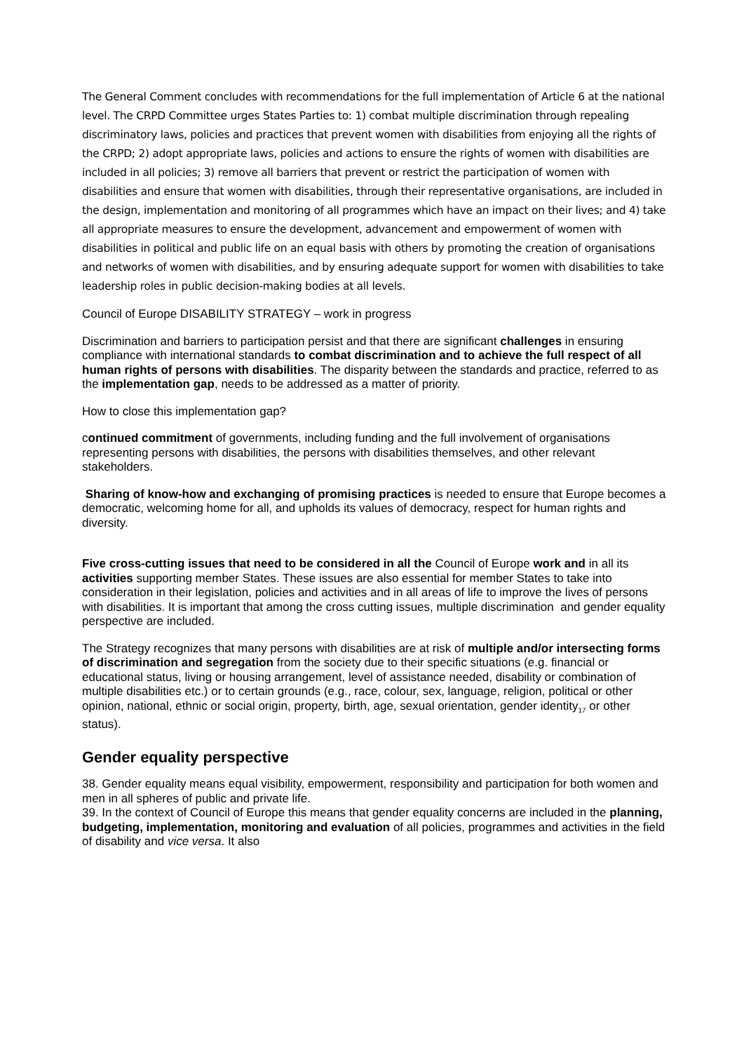The General Comment concludes with recommendations for the full implementation of Article 6 at the national level. The CRPD Committee urges States Parties to: 1) combat multiple discrimination through repealing discriminatory laws, policies and practices that prevent women with disabilities from enjoying all the rights of the CRPD; 2) adopt appropriate laws, policies and actions to ensure the rights of women with disabilities are included in all policies; 3) remove all barriers that prevent or restrict the participation of women with disabilities and ensure that women with disabilities, through their representative organisations, are included in the design, implementation and monitoring of all programmes which have an impact on their lives; and 4) take all appropriate measures to ensure the development, advancement and empowerment of women with disabilities in political and public life on an equal basis with others by promoting the creation of organisations and networks of women with disabilities, and by ensuring adequate support for women with disabilities to take leadership roles in public decision-making bodies at all levels.
Council of Europe DISABILITY STRATEGY – work in progress
Discrimination and barriers to participation persist and that there are significant challenges in ensuring compliance with international standards to combat discrimination and to achieve the full respect of all human rights of persons with disabilities. The disparity between the standards and practice, referred to as the implementation gap, needs to be addressed as a matter of priority.
How to close this implementation gap?
continued commitment of governments, including funding and the full involvement of organisations representing persons with disabilities, the persons with disabilities themselves, and other relevant stakeholders.
Sharing of know-how and exchanging of promising practices is needed to ensure that Europe becomes a democratic, welcoming home for all, and upholds its values of democracy, respect for human rights and diversity.
Five cross-cutting issues that need to be considered in all the Council of Europe work and in all its activities supporting member States. These issues are also essential for member States to take into consideration in their legislation, policies and activities and in all areas of life to improve the lives of persons with disabilities. It is important that among the cross cutting issues, multiple discrimination and gender equality perspective are included.
The Strategy recognizes that many persons with disabilities are at risk of multiple and/or intersecting forms of discrimination and segregation from the society due to their specific situations (e.g. financial or educational status, living or housing arrangement, level of assistance needed, disability or combination of multiple disabilities etc.) or to certain grounds (e.g., race, colour, sex, language, religion, political or other opinion, national, ethnic or social origin, property, birth, age, sexual orientation, gender identity<sub>17</sub> or other status).
Gender equality perspective
38. Gender equality means equal visibility, empowerment, responsibility and participation for both women and men in all spheres of public and private life.
39. In the context of Council of Europe this means that gender equality concerns are included in the planning, budgeting, implementation, monitoring and evaluation of all policies, programmes and activities in the field of disability and vice versa. It also